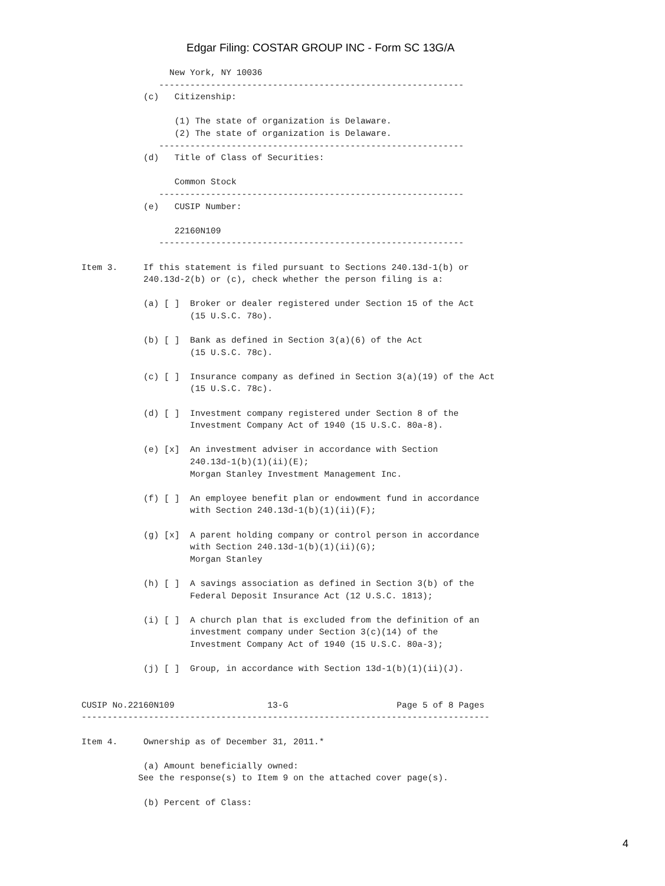Edgar Filing: COSTAR GROUP INC - Form SC 13G/A
                 New York, NY 10036
               -----------------------------------------------------------
            (c)   Citizenship:

                  (1) The state of organization is Delaware.
                  (2) The state of organization is Delaware.
               -----------------------------------------------------------
            (d)   Title of Class of Securities:

                  Common Stock
               -----------------------------------------------------------
            (e)   CUSIP Number:

                  22160N109
               -----------------------------------------------------------

Item 3.     If this statement is filed pursuant to Sections 240.13d-1(b) or
            240.13d-2(b) or (c), check whether the person filing is a:

            (a) [ ]  Broker or dealer registered under Section 15 of the Act
                     (15 U.S.C. 78o).

            (b) [ ]  Bank as defined in Section 3(a)(6) of the Act
                     (15 U.S.C. 78c).

            (c) [ ]  Insurance company as defined in Section 3(a)(19) of the Act
                     (15 U.S.C. 78c).

            (d) [ ]  Investment company registered under Section 8 of the
                     Investment Company Act of 1940 (15 U.S.C. 80a-8).

            (e) [x]  An investment adviser in accordance with Section
                     240.13d-1(b)(1)(ii)(E);
                     Morgan Stanley Investment Management Inc.

            (f) [ ]  An employee benefit plan or endowment fund in accordance
                     with Section 240.13d-1(b)(1)(ii)(F);

            (g) [x]  A parent holding company or control person in accordance
                     with Section 240.13d-1(b)(1)(ii)(G);
                     Morgan Stanley

            (h) [ ]  A savings association as defined in Section 3(b) of the
                     Federal Deposit Insurance Act (12 U.S.C. 1813);

            (i) [ ]  A church plan that is excluded from the definition of an
                     investment company under Section 3(c)(14) of the
                     Investment Company Act of 1940 (15 U.S.C. 80a-3);

            (j) [ ]  Group, in accordance with Section 13d-1(b)(1)(ii)(J).


CUSIP No.22160N109                  13-G                     Page 5 of 8 Pages
-------------------------------------------------------------------------------

Item 4.     Ownership as of December 31, 2011.*

            (a) Amount beneficially owned:
           See the response(s) to Item 9 on the attached cover page(s).

            (b) Percent of Class:
4